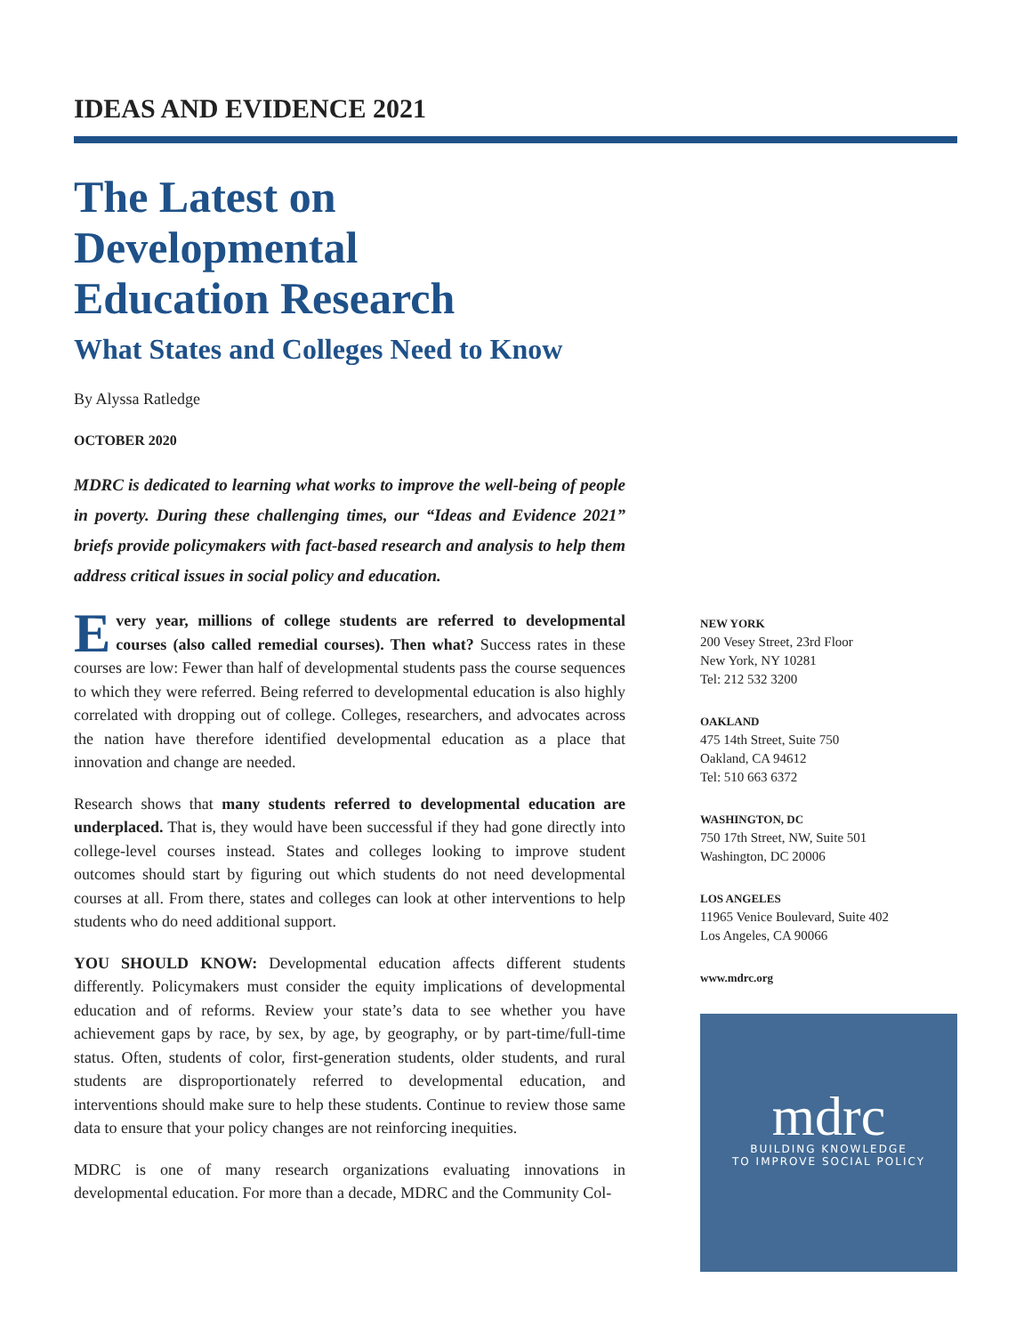IDEAS AND EVIDENCE 2021
The Latest on
Developmental
Education Research
What States and Colleges Need to Know
By Alyssa Ratledge
OCTOBER 2020
MDRC is dedicated to learning what works to improve the well-being of people in poverty. During these challenging times, our “Ideas and Evidence 2021” briefs provide policymakers with fact-based research and analysis to help them address critical issues in social policy and education.
Every year, millions of college students are referred to developmental courses (also called remedial courses). Then what? Success rates in these courses are low: Fewer than half of developmental students pass the course sequences to which they were referred. Being referred to developmental education is also highly correlated with dropping out of college. Colleges, researchers, and advocates across the nation have therefore identified developmental education as a place that innovation and change are needed.
Research shows that many students referred to developmental education are underplaced. That is, they would have been successful if they had gone directly into college-level courses instead. States and colleges looking to improve student outcomes should start by figuring out which students do not need developmental courses at all. From there, states and colleges can look at other interventions to help students who do need additional support.
YOU SHOULD KNOW: Developmental education affects different students differently. Policymakers must consider the equity implications of developmental education and of reforms. Review your state’s data to see whether you have achievement gaps by race, by sex, by age, by geography, or by part-time/full-time status. Often, students of color, first-generation students, older students, and rural students are disproportionately referred to developmental education, and interventions should make sure to help these students. Continue to review those same data to ensure that your policy changes are not reinforcing inequities.
MDRC is one of many research organizations evaluating innovations in developmental education. For more than a decade, MDRC and the Community Col-
NEW YORK
200 Vesey Street, 23rd Floor
New York, NY 10281
Tel: 212 532 3200
OAKLAND
475 14th Street, Suite 750
Oakland, CA 94612
Tel: 510 663 6372
WASHINGTON, DC
750 17th Street, NW, Suite 501
Washington, DC 20006
LOS ANGELES
11965 Venice Boulevard, Suite 402
Los Angeles, CA 90066
www.mdrc.org
mdrc
BUILDING KNOWLEDGE
TO IMPROVE SOCIAL POLICY